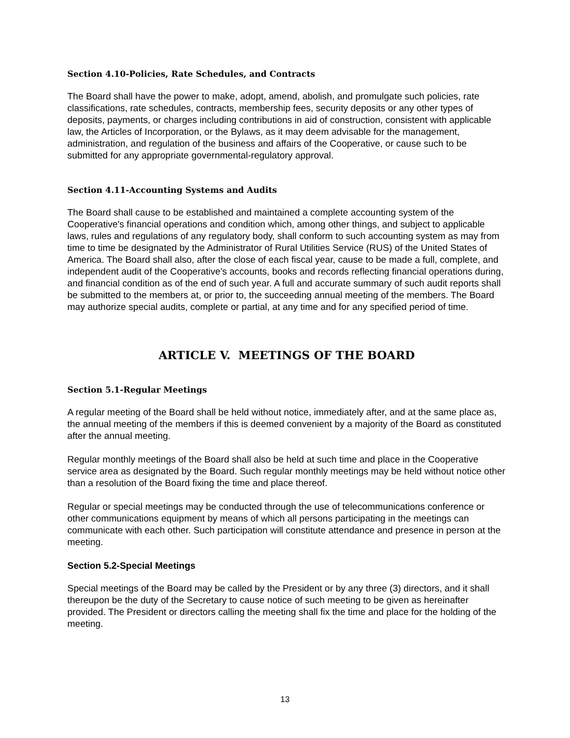Section 4.10-Policies, Rate Schedules, and Contracts
The Board shall have the power to make, adopt, amend, abolish, and promulgate such policies, rate classifications, rate schedules, contracts, membership fees, security deposits or any other types of deposits, payments, or charges including contributions in aid of construction, consistent with applicable law, the Articles of Incorporation, or the Bylaws, as it may deem advisable for the management, administration, and regulation of the business and affairs of the Cooperative, or cause such to be submitted for any appropriate governmental-regulatory approval.
Section 4.11-Accounting Systems and Audits
The Board shall cause to be established and maintained a complete accounting system of the Cooperative's financial operations and condition which, among other things, and subject to applicable laws, rules and regulations of any regulatory body, shall conform to such accounting system as may from time to time be designated by the Administrator of Rural Utilities Service (RUS) of the United States of America. The Board shall also, after the close of each fiscal year, cause to be made a full, complete, and independent audit of the Cooperative's accounts, books and records reflecting financial operations during, and financial condition as of the end of such year. A full and accurate summary of such audit reports shall be submitted to the members at, or prior to, the succeeding annual meeting of the members. The Board may authorize special audits, complete or partial, at any time and for any specified period of time.
ARTICLE V. MEETINGS OF THE BOARD
Section 5.1-Regular Meetings
A regular meeting of the Board shall be held without notice, immediately after, and at the same place as, the annual meeting of the members if this is deemed convenient by a majority of the Board as constituted after the annual meeting.
Regular monthly meetings of the Board shall also be held at such time and place in the Cooperative service area as designated by the Board. Such regular monthly meetings may be held without notice other than a resolution of the Board fixing the time and place thereof.
Regular or special meetings may be conducted through the use of telecommunications conference or other communications equipment by means of which all persons participating in the meetings can communicate with each other. Such participation will constitute attendance and presence in person at the meeting.
Section 5.2-Special Meetings
Special meetings of the Board may be called by the President or by any three (3) directors, and it shall thereupon be the duty of the Secretary to cause notice of such meeting to be given as hereinafter provided. The President or directors calling the meeting shall fix the time and place for the holding of the meeting.
13